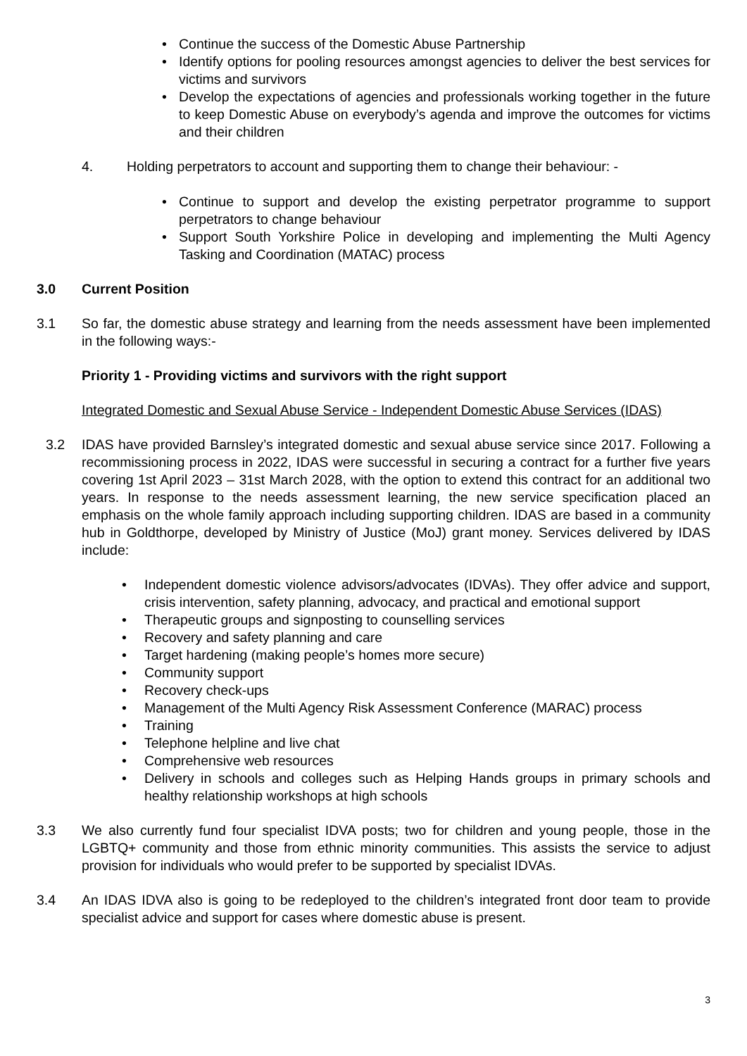• Continue the success of the Domestic Abuse Partnership
• Identify options for pooling resources amongst agencies to deliver the best services for victims and survivors
• Develop the expectations of agencies and professionals working together in the future to keep Domestic Abuse on everybody’s agenda and improve the outcomes for victims and their children
4. Holding perpetrators to account and supporting them to change their behaviour: -
• Continue to support and develop the existing perpetrator programme to support perpetrators to change behaviour
• Support South Yorkshire Police in developing and implementing the Multi Agency Tasking and Coordination (MATAC) process
3.0 Current Position
3.1 So far, the domestic abuse strategy and learning from the needs assessment have been implemented in the following ways:-
Priority 1 - Providing victims and survivors with the right support
Integrated Domestic and Sexual Abuse Service - Independent Domestic Abuse Services (IDAS)
3.2 IDAS have provided Barnsley’s integrated domestic and sexual abuse service since 2017. Following a recommissioning process in 2022, IDAS were successful in securing a contract for a further five years covering 1st April 2023 – 31st March 2028, with the option to extend this contract for an additional two years. In response to the needs assessment learning, the new service specification placed an emphasis on the whole family approach including supporting children. IDAS are based in a community hub in Goldthorpe, developed by Ministry of Justice (MoJ) grant money. Services delivered by IDAS include:
• Independent domestic violence advisors/advocates (IDVAs). They offer advice and support, crisis intervention, safety planning, advocacy, and practical and emotional support
• Therapeutic groups and signposting to counselling services
• Recovery and safety planning and care
• Target hardening (making people’s homes more secure)
• Community support
• Recovery check-ups
• Management of the Multi Agency Risk Assessment Conference (MARAC) process
• Training
• Telephone helpline and live chat
• Comprehensive web resources
• Delivery in schools and colleges such as Helping Hands groups in primary schools and healthy relationship workshops at high schools
3.3 We also currently fund four specialist IDVA posts; two for children and young people, those in the LGBTQ+ community and those from ethnic minority communities. This assists the service to adjust provision for individuals who would prefer to be supported by specialist IDVAs.
3.4 An IDAS IDVA also is going to be redeployed to the children’s integrated front door team to provide specialist advice and support for cases where domestic abuse is present.
3